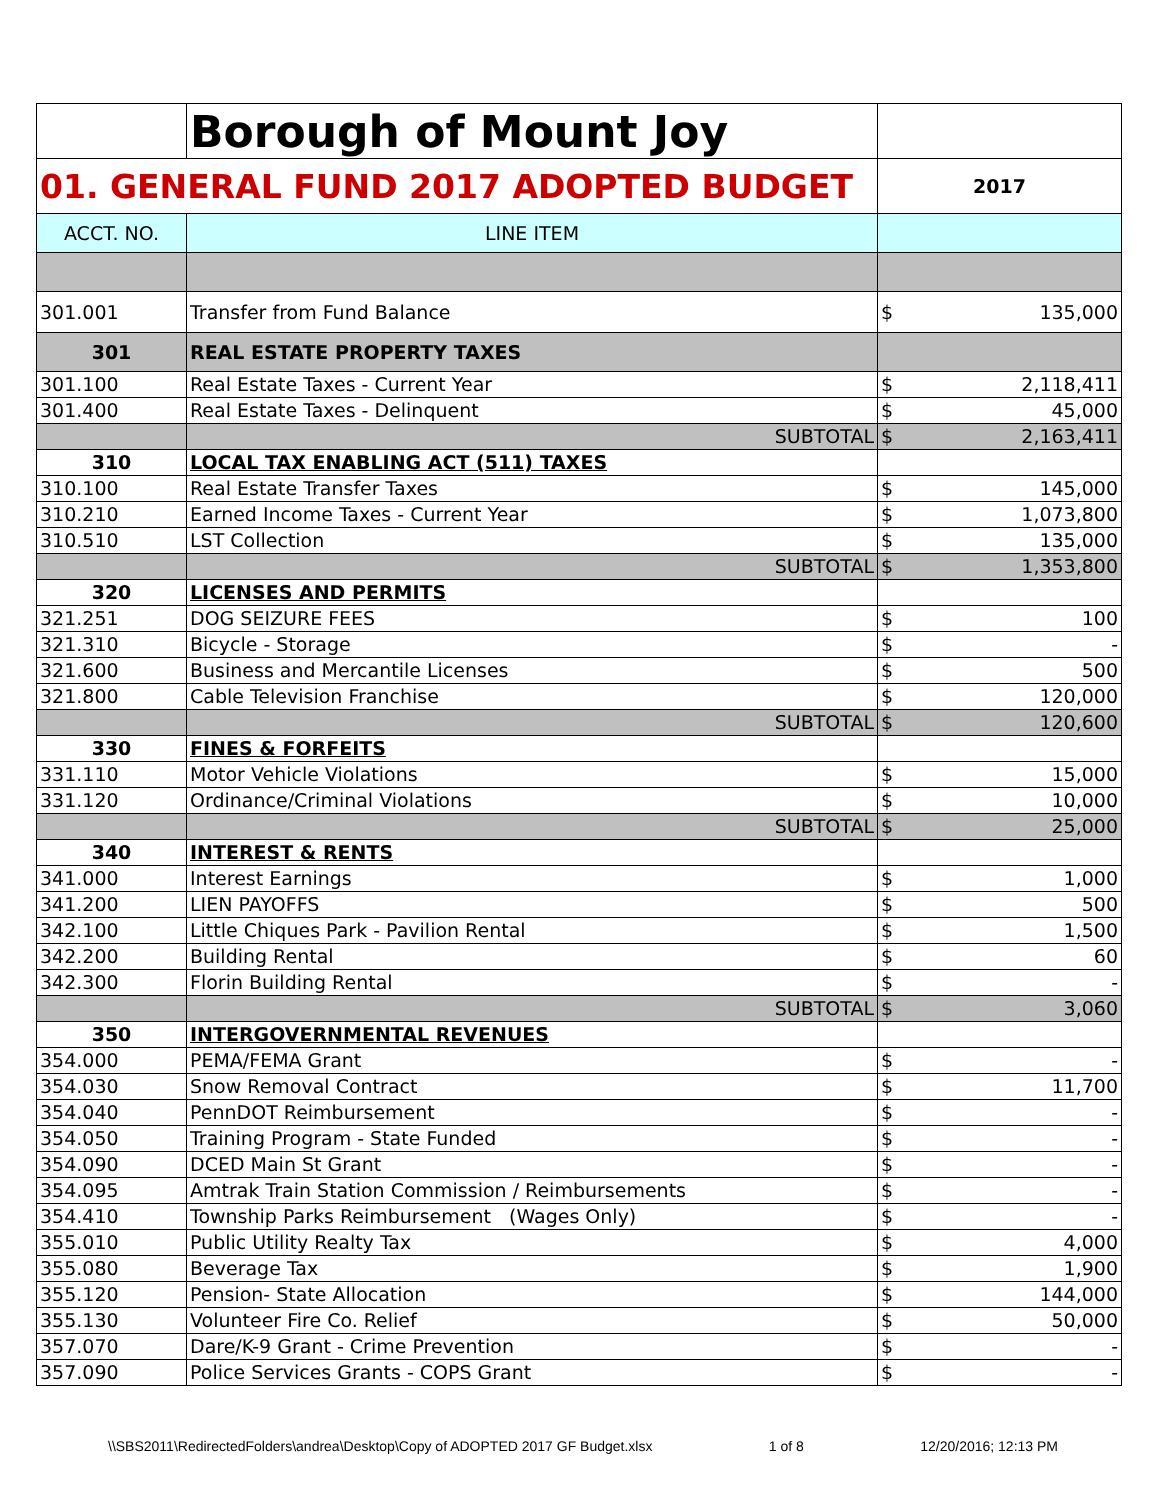| | Borough of Mount Joy | | |
| 01. GENERAL FUND 2017 ADOPTED BUDGET | | 2017 | |
| ACCT. NO. | LINE ITEM | | |
| 301.001 | Transfer from Fund Balance | $ | 135,000 |
| 301 | REAL ESTATE PROPERTY TAXES | | |
| 301.100 | Real Estate Taxes - Current Year | $ | 2,118,411 |
| 301.400 | Real Estate Taxes - Delinquent | $ | 45,000 |
| | SUBTOTAL | $ | 2,163,411 |
| 310 | LOCAL TAX ENABLING ACT (511) TAXES | | |
| 310.100 | Real Estate Transfer Taxes | $ | 145,000 |
| 310.210 | Earned Income Taxes - Current Year | $ | 1,073,800 |
| 310.510 | LST Collection | $ | 135,000 |
| | SUBTOTAL | $ | 1,353,800 |
| 320 | LICENSES AND PERMITS | | |
| 321.251 | DOG SEIZURE FEES | $ | 100 |
| 321.310 | Bicycle - Storage | $ | - |
| 321.600 | Business and Mercantile Licenses | $ | 500 |
| 321.800 | Cable Television Franchise | $ | 120,000 |
| | SUBTOTAL | $ | 120,600 |
| 330 | FINES & FORFEITS | | |
| 331.110 | Motor Vehicle Violations | $ | 15,000 |
| 331.120 | Ordinance/Criminal Violations | $ | 10,000 |
| | SUBTOTAL | $ | 25,000 |
| 340 | INTEREST & RENTS | | |
| 341.000 | Interest Earnings | $ | 1,000 |
| 341.200 | LIEN PAYOFFS | $ | 500 |
| 342.100 | Little Chiques Park - Pavilion Rental | $ | 1,500 |
| 342.200 | Building Rental | $ | 60 |
| 342.300 | Florin Building Rental | $ | - |
| | SUBTOTAL | $ | 3,060 |
| 350 | INTERGOVERNMENTAL REVENUES | | |
| 354.000 | PEMA/FEMA Grant | $ | - |
| 354.030 | Snow Removal Contract | $ | 11,700 |
| 354.040 | PennDOT Reimbursement | $ | - |
| 354.050 | Training Program - State Funded | $ | - |
| 354.090 | DCED Main St Grant | $ | - |
| 354.095 | Amtrak Train Station Commission / Reimbursements | $ | - |
| 354.410 | Township Parks Reimbursement (Wages Only) | $ | - |
| 355.010 | Public Utility Realty Tax | $ | 4,000 |
| 355.080 | Beverage Tax | $ | 1,900 |
| 355.120 | Pension- State Allocation | $ | 144,000 |
| 355.130 | Volunteer Fire Co. Relief | $ | 50,000 |
| 357.070 | Dare/K-9 Grant - Crime Prevention | $ | - |
| 357.090 | Police Services Grants - COPS Grant | $ | - |
\\SBS2011\RedirectedFolders\andrea\Desktop\Copy of ADOPTED 2017 GF Budget.xlsx 1 of 8 12/20/2016; 12:13 PM